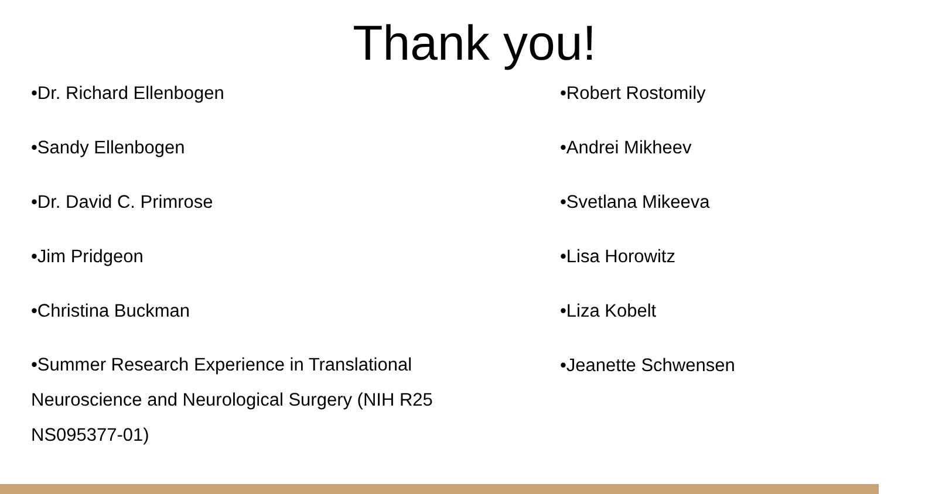Thank you!
•Dr. Richard Ellenbogen
•Sandy Ellenbogen
•Dr. David C. Primrose
•Jim Pridgeon
•Christina Buckman
•Summer Research Experience in Translational
Neuroscience and Neurological Surgery (NIH R25
NS095377-01)
•Robert Rostomily
•Andrei Mikheev
•Svetlana Mikeeva
•Lisa Horowitz
•Liza Kobelt
•Jeanette Schwensen